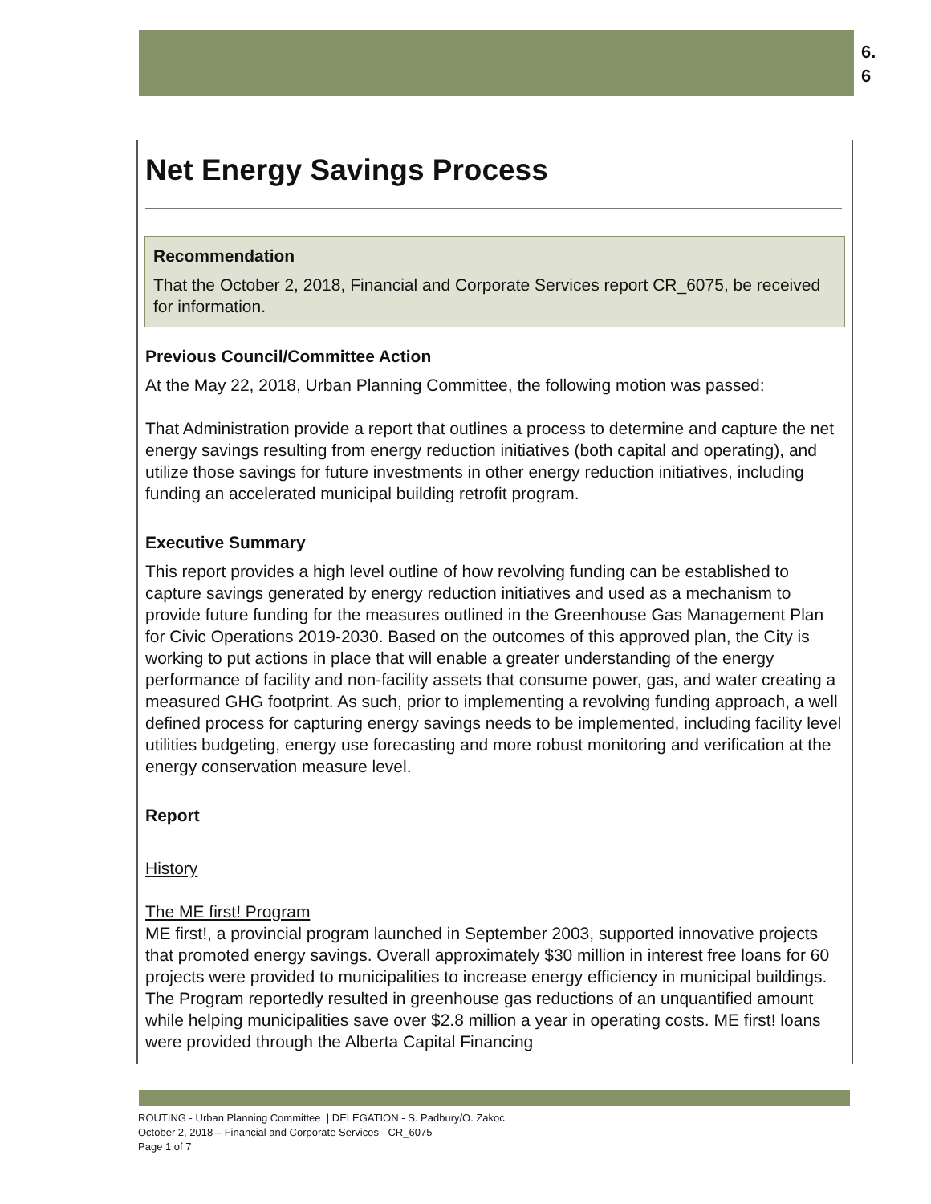6.
6
Net Energy Savings Process
Recommendation
That the October 2, 2018, Financial and Corporate Services report CR_6075, be received for information.
Previous Council/Committee Action
At the May 22, 2018, Urban Planning Committee, the following motion was passed:
That Administration provide a report that outlines a process to determine and capture the net energy savings resulting from energy reduction initiatives (both capital and operating), and utilize those savings for future investments in other energy reduction initiatives, including funding an accelerated municipal building retrofit program.
Executive Summary
This report provides a high level outline of how revolving funding can be established to capture savings generated by energy reduction initiatives and used as a mechanism to provide future funding for the measures outlined in the Greenhouse Gas Management Plan for Civic Operations 2019-2030. Based on the outcomes of this approved plan, the City is working to put actions in place that will enable a greater understanding of the energy performance of facility and non-facility assets that consume power, gas, and water creating a measured GHG footprint. As such, prior to implementing a revolving funding approach, a well defined process for capturing energy savings needs to be implemented, including facility level utilities budgeting, energy use forecasting and more robust monitoring and verification at the energy conservation measure level.
Report
History
The ME first! Program
ME first!, a provincial program launched in September 2003, supported innovative projects that promoted energy savings. Overall approximately $30 million in interest free loans for 60 projects were provided to municipalities to increase energy efficiency in municipal buildings. The Program reportedly resulted in greenhouse gas reductions of an unquantified amount while helping municipalities save over $2.8 million a year in operating costs. ME first! loans were provided through the Alberta Capital Financing
ROUTING - Urban Planning Committee | DELEGATION - S. Padbury/O. Zakoc
October 2, 2018 – Financial and Corporate Services - CR_6075
Page 1 of 7